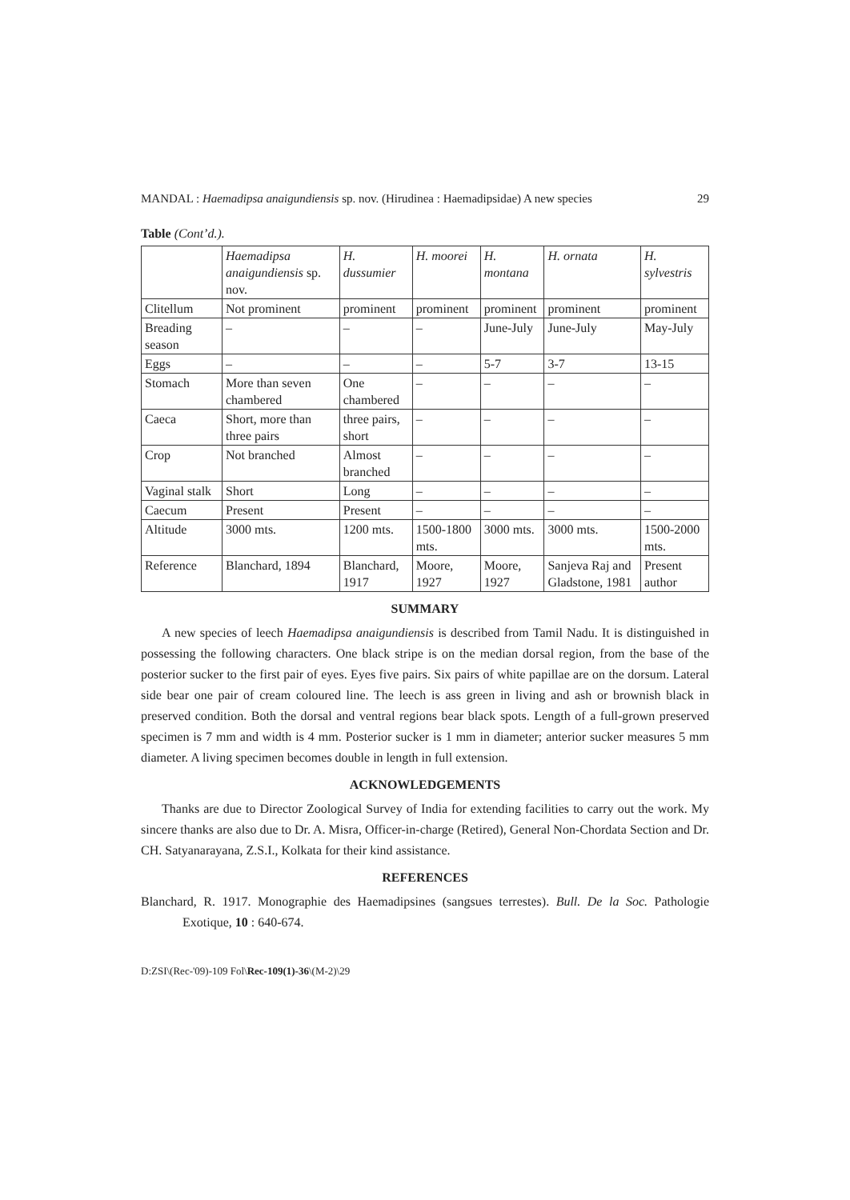MANDAL : Haemadipsa anaigundiensis sp. nov. (Hirudinea : Haemadipsidae) A new species 29
Table (Cont’d.).
| | Haemadipsa anaigundiensis sp. nov. | H. dussumier | H. moorei | H. montana | H. ornata | H. sylvestris |
| --- | --- | --- | --- | --- | --- | --- |
| Clitellum | Not prominent | prominent | prominent | prominent | prominent | prominent |
| Breading season | – | – | – | June-July | June-July | May-July |
| Eggs | – | – | – | 5-7 | 3-7 | 13-15 |
| Stomach | More than seven chambered | One chambered | – | – | – | – |
| Caeca | Short, more than three pairs | three pairs, short | – | – | – | – |
| Crop | Not branched | Almost branched | – | – | – | – |
| Vaginal stalk | Short | Long | – | – | – | – |
| Caecum | Present | Present | – | – | – | – |
| Altitude | 3000 mts. | 1200 mts. | 1500-1800 mts. | 3000 mts. | 3000 mts. | 1500-2000 mts. |
| Reference | Blanchard, 1894 | Blanchard, 1917 | Moore, 1927 | Moore, 1927 | Sanjeva Raj and Gladstone, 1981 | Present author |
SUMMARY
A new species of leech Haemadipsa anaigundiensis is described from Tamil Nadu. It is distinguished in possessing the following characters. One black stripe is on the median dorsal region, from the base of the posterior sucker to the first pair of eyes. Eyes five pairs. Six pairs of white papillae are on the dorsum. Lateral side bear one pair of cream coloured line. The leech is ass green in living and ash or brownish black in preserved condition. Both the dorsal and ventral regions bear black spots. Length of a full-grown preserved specimen is 7 mm and width is 4 mm. Posterior sucker is 1 mm in diameter; anterior sucker measures 5 mm diameter. A living specimen becomes double in length in full extension.
ACKNOWLEDGEMENTS
Thanks are due to Director Zoological Survey of India for extending facilities to carry out the work. My sincere thanks are also due to Dr. A. Misra, Officer-in-charge (Retired), General Non-Chordata Section and Dr. CH. Satyanarayana, Z.S.I., Kolkata for their kind assistance.
REFERENCES
Blanchard, R. 1917. Monographie des Haemadipsines (sangsues terrestes). Bull. De la Soc. Pathologie Exotique, 10 : 640-674.
D:ZSI\(Rec-'09)-109 Fol\Rec-109(1)-36\(M-2)\29